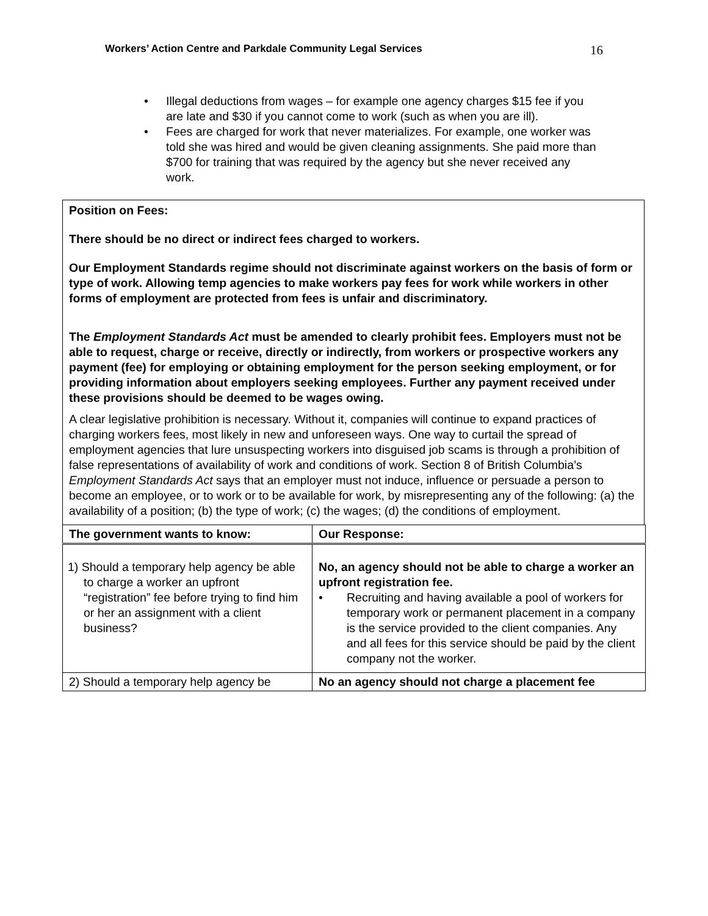Workers’ Action Centre and Parkdale Community Legal Services 16
• Illegal deductions from wages – for example one agency charges $15 fee if you are late and $30 if you cannot come to work (such as when you are ill).
• Fees are charged for work that never materializes. For example, one worker was told she was hired and would be given cleaning assignments. She paid more than $700 for training that was required by the agency but she never received any work.
Position on Fees:
There should be no direct or indirect fees charged to workers.
Our Employment Standards regime should not discriminate against workers on the basis of form or type of work. Allowing temp agencies to make workers pay fees for work while workers in other forms of employment are protected from fees is unfair and discriminatory.
The Employment Standards Act must be amended to clearly prohibit fees. Employers must not be able to request, charge or receive, directly or indirectly, from workers or prospective workers any payment (fee) for employing or obtaining employment for the person seeking employment, or for providing information about employers seeking employees. Further any payment received under these provisions should be deemed to be wages owing.
A clear legislative prohibition is necessary. Without it, companies will continue to expand practices of charging workers fees, most likely in new and unforeseen ways. One way to curtail the spread of employment agencies that lure unsuspecting workers into disguised job scams is through a prohibition of false representations of availability of work and conditions of work. Section 8 of British Columbia’s Employment Standards Act says that an employer must not induce, influence or persuade a person to become an employee, or to work or to be available for work, by misrepresenting any of the following: (a) the availability of a position; (b) the type of work; (c) the wages; (d) the conditions of employment.
| The government wants to know: | Our Response: |
| --- | --- |
| 1) Should a temporary help agency be able to charge a worker an upfront “registration” fee before trying to find him or her an assignment with a client business? | No, an agency should not be able to charge a worker an upfront registration fee. • Recruiting and having available a pool of workers for temporary work or permanent placement in a company is the service provided to the client companies. Any and all fees for this service should be paid by the client company not the worker. |
| 2) Should a temporary help agency be | No an agency should not charge a placement fee |